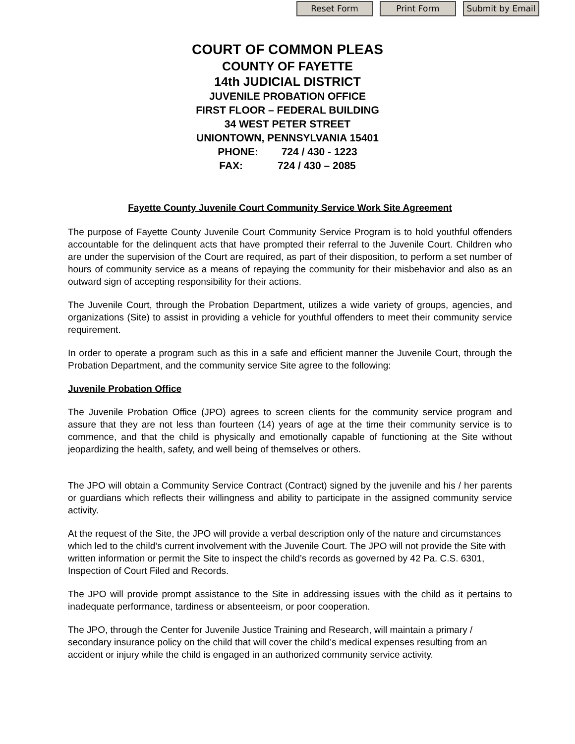Reset Form Print Form Submit by Email
COURT OF COMMON PLEAS
COUNTY OF FAYETTE
14th JUDICIAL DISTRICT
JUVENILE PROBATION OFFICE
FIRST FLOOR – FEDERAL BUILDING
34 WEST PETER STREET
UNIONTOWN, PENNSYLVANIA 15401
PHONE: 724 / 430 - 1223
FAX: 724 / 430 – 2085
Fayette County Juvenile Court Community Service Work Site Agreement
The purpose of Fayette County Juvenile Court Community Service Program is to hold youthful offenders accountable for the delinquent acts that have prompted their referral to the Juvenile Court. Children who are under the supervision of the Court are required, as part of their disposition, to perform a set number of hours of community service as a means of repaying the community for their misbehavior and also as an outward sign of accepting responsibility for their actions.
The Juvenile Court, through the Probation Department, utilizes a wide variety of groups, agencies, and organizations (Site) to assist in providing a vehicle for youthful offenders to meet their community service requirement.
In order to operate a program such as this in a safe and efficient manner the Juvenile Court, through the Probation Department, and the community service Site agree to the following:
Juvenile Probation Office
The Juvenile Probation Office (JPO) agrees to screen clients for the community service program and assure that they are not less than fourteen (14) years of age at the time their community service is to commence, and that the child is physically and emotionally capable of functioning at the Site without jeopardizing the health, safety, and well being of themselves or others.
The JPO will obtain a Community Service Contract (Contract) signed by the juvenile and his / her parents or guardians which reflects their willingness and ability to participate in the assigned community service activity.
At the request of the Site, the JPO will provide a verbal description only of the nature and circumstances which led to the child’s current involvement with the Juvenile Court. The JPO will not provide the Site with written information or permit the Site to inspect the child’s records as governed by 42 Pa. C.S. 6301, Inspection of Court Filed and Records.
The JPO will provide prompt assistance to the Site in addressing issues with the child as it pertains to inadequate performance, tardiness or absenteeism, or poor cooperation.
The JPO, through the Center for Juvenile Justice Training and Research, will maintain a primary / secondary insurance policy on the child that will cover the child’s medical expenses resulting from an accident or injury while the child is engaged in an authorized community service activity.